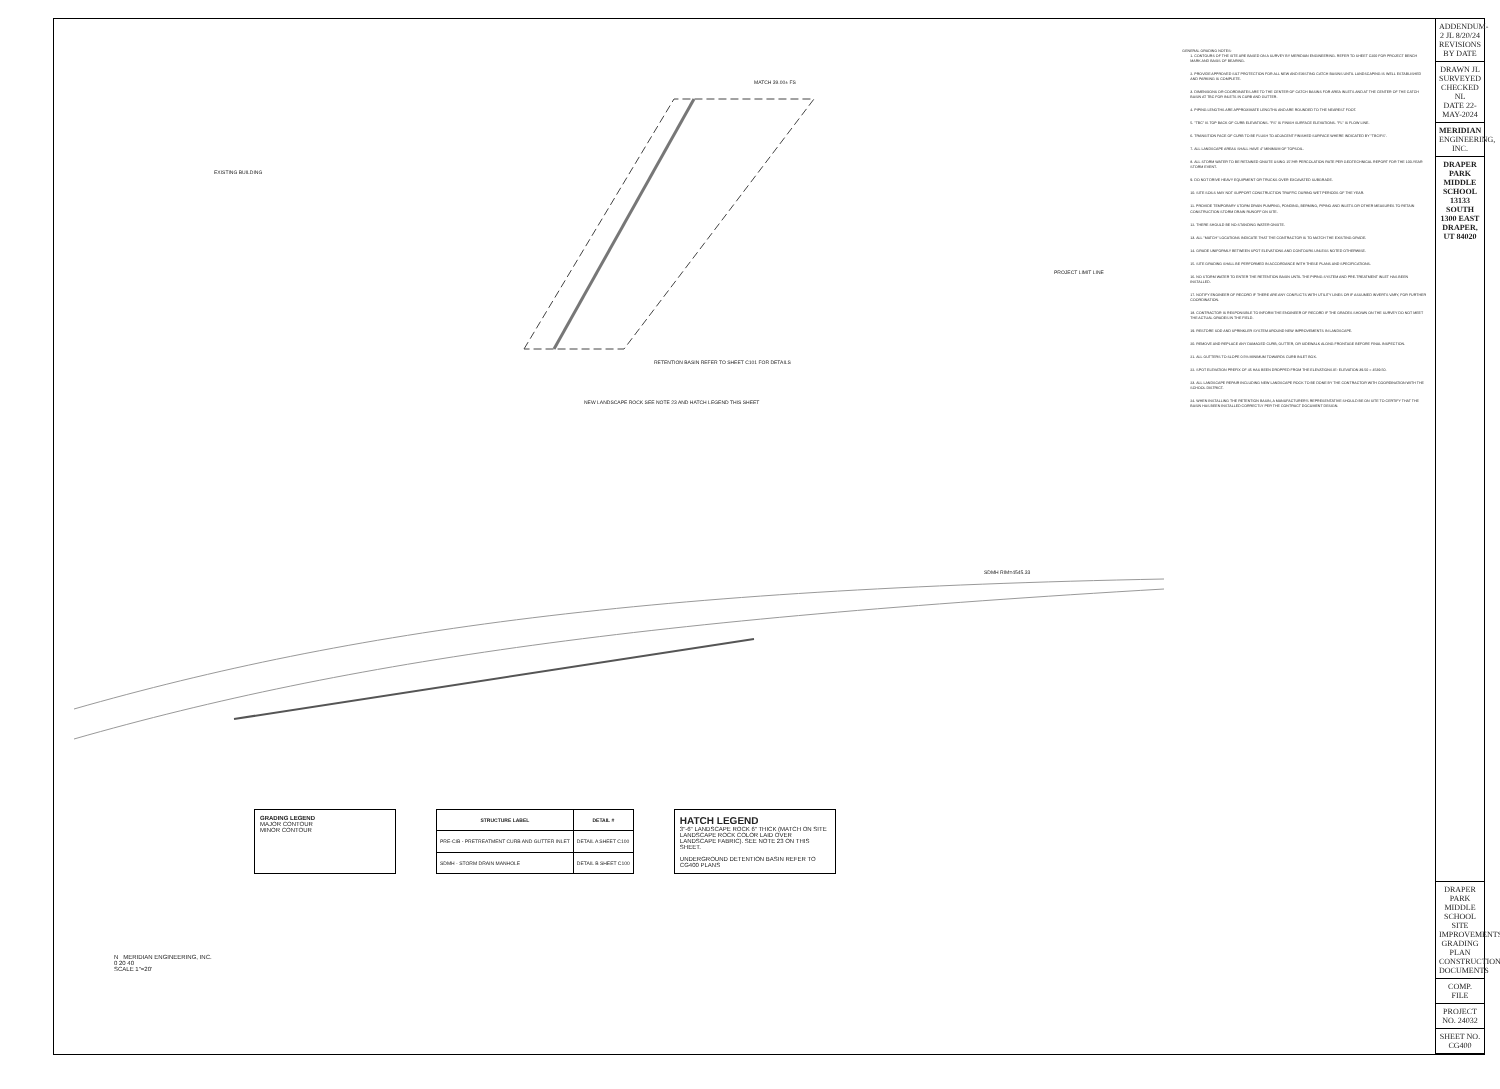MATCH 39.00± FS
NEW LANDSCAPE ROCK SEE NOTE 23 AND HATCH LEGEND THIS SHEET
RETENTION BASIN REFER TO SHEET C101 FOR DETAILS
PROJECT LIMIT LINE
EXISTING BUILDING
SDMH RIM=4545.33
GRADING LEGEND
MAJOR CONTOUR
MINOR CONTOUR
| STRUCTURE LABEL | DETAIL # |
| --- | --- |
| PRE-CIB - PRETREATMENT CURB AND GUTTER INLET | DETAIL A SHEET C100 |
| SDMH - STORM DRAIN MANHOLE | DETAIL B SHEET C100 |
HATCH LEGEND
3"-6" LANDSCAPE ROCK 6" THICK (MATCH ON SITE LANDSCAPE ROCK COLOR LAID OVER LANDSCAPE FABRIC). SEE NOTE 23 ON THIS SHEET.
UNDERGROUND DETENTION BASIN REFER TO CG400 PLANS
N MERIDIAN ENGINEERING, INC.
0 20 40
SCALE 1"=20'
GENERAL GRADING NOTES:
1. CONTOURS OF THE SITE ARE BASED ON A SURVEY BY MERIDIAN ENGINEERING. REFER TO SHEET C200 FOR PROJECT BENCH MARK AND BASIS OF BEARING.
2. PROVIDE APPROVED SILT PROTECTION FOR ALL NEW AND EXISTING CATCH BASINS UNTIL LANDSCAPING IS WELL ESTABLISHED AND PARKING IS COMPLETE.
3. DIMENSIONS OR COORDINATES ARE TO THE CENTER OF CATCH BASINS FOR AREA INLETS AND AT THE CENTER OF THE CATCH BASIN AT TBC FOR INLETS IN CURB AND GUTTER.
4. PIPING LENGTHS ARE APPROXIMATE LENGTHS AND ARE ROUNDED TO THE NEAREST FOOT.
5. "TBC" IS TOP BACK OF CURB ELEVATIONS. "FS" IS FINISH SURFACE ELEVATIONS. "FL" IS FLOW LINE.
6. TRANSITION FACE OF CURB TO BE FLUSH TO ADJACENT FINISHED SURFACE WHERE INDICATED BY "TBC/FS".
7. ALL LANDSCAPE AREAS SHALL HAVE 4" MINIMUM OF TOPSOIL.
8. ALL STORM WATER TO BE RETAINED ONSITE USING 15"/HR PERCOLATION RATE PER GEOTECHNICAL REPORT FOR THE 100-YEAR STORM EVENT.
9. DO NOT DRIVE HEAVY EQUIPMENT OR TRUCKS OVER EXCAVATED SUBGRADE.
10. SITE SOILS MAY NOT SUPPORT CONSTRUCTION TRAFFIC DURING WET PERIODS OF THE YEAR.
11. PROVIDE TEMPORARY STORM DRAIN PUMPING, PONDING, BERMING, PIPING AND INLETS OR OTHER MEASURES TO RETAIN CONSTRUCTION STORM DRAIN RUNOFF ON SITE.
12. THERE SHOULD BE NO STANDING WATER ONSITE.
13. ALL "MATCH" LOCATIONS INDICATE THAT THE CONTRACTOR IS TO MATCH THE EXISTING GRADE.
14. GRADE UNIFORMLY BETWEEN SPOT ELEVATIONS AND CONTOURS UNLESS NOTED OTHERWISE.
15. SITE GRADING SHALL BE PERFORMED IN ACCORDANCE WITH THESE PLANS AND SPECIFICATIONS.
16. NO STORM WATER TO ENTER THE RETENTION BASIN UNTIL THE PIPING SYSTEM AND PRE-TREATMENT INLET HAS BEEN INSTALLED.
17. NOTIFY ENGINEER OF RECORD IF THERE ARE ANY CONFLICTS WITH UTILITY LINES OR IF ASSUMED INVERTS VARY, FOR FURTHER COORDINATION.
18. CONTRACTOR IS RESPONSIBLE TO INFORM THE ENGINEER OF RECORD IF THE GRADES SHOWN ON THE SURVEY DO NOT MEET THE ACTUAL GRADES IN THE FIELD.
19. RESTORE SOD AND SPRINKLER SYSTEM AROUND NEW IMPROVEMENTS IN LANDSCAPE.
20. REMOVE AND REPLACE ANY DAMAGED CURB, GUTTER, OR SIDEWALK ALONG FRONTAGE BEFORE FINAL INSPECTION.
21. ALL GUTTERS TO SLOPE 0.5% MINIMUM TOWARDS CURB INLET BOX.
22. SPOT ELEVATION PREFIX OF 45 HAS BEEN DROPPED FROM THE ELEVATIONS IE: ELEVATION 39.50 = 4539.50.
23. ALL LANDSCAPE REPAIR INCLUDING NEW LANDSCAPE ROCK TO BE DONE BY THE CONTRACTOR WITH COORDINATION WITH THE SCHOOL DISTRICT.
24. WHEN INSTALLING THE RETENTION BASIN, A MANUFACTURER'S REPRESENTATIVE SHOULD BE ON SITE TO CERTIFY THAT THE BASIN HAS BEEN INSTALLED CORRECTLY PER THE CONTRACT DOCUMENT DESIGN.
ADDENDUM-2 JL 8/20/24
REVISIONS BY DATE
DRAWN JL
SURVEYED
CHECKED NL
DATE 22-MAY-2024
MERIDIAN ENGINEERING, INC.
DRAPER PARK MIDDLE SCHOOL 13133 SOUTH 1300 EAST DRAPER, UT 84020
DRAPER PARK MIDDLE SCHOOL SITE IMPROVEMENTS
GRADING PLAN
CONSTRUCTION DOCUMENTS
COMP. FILE
PROJECT NO. 24032
SHEET NO. CG400